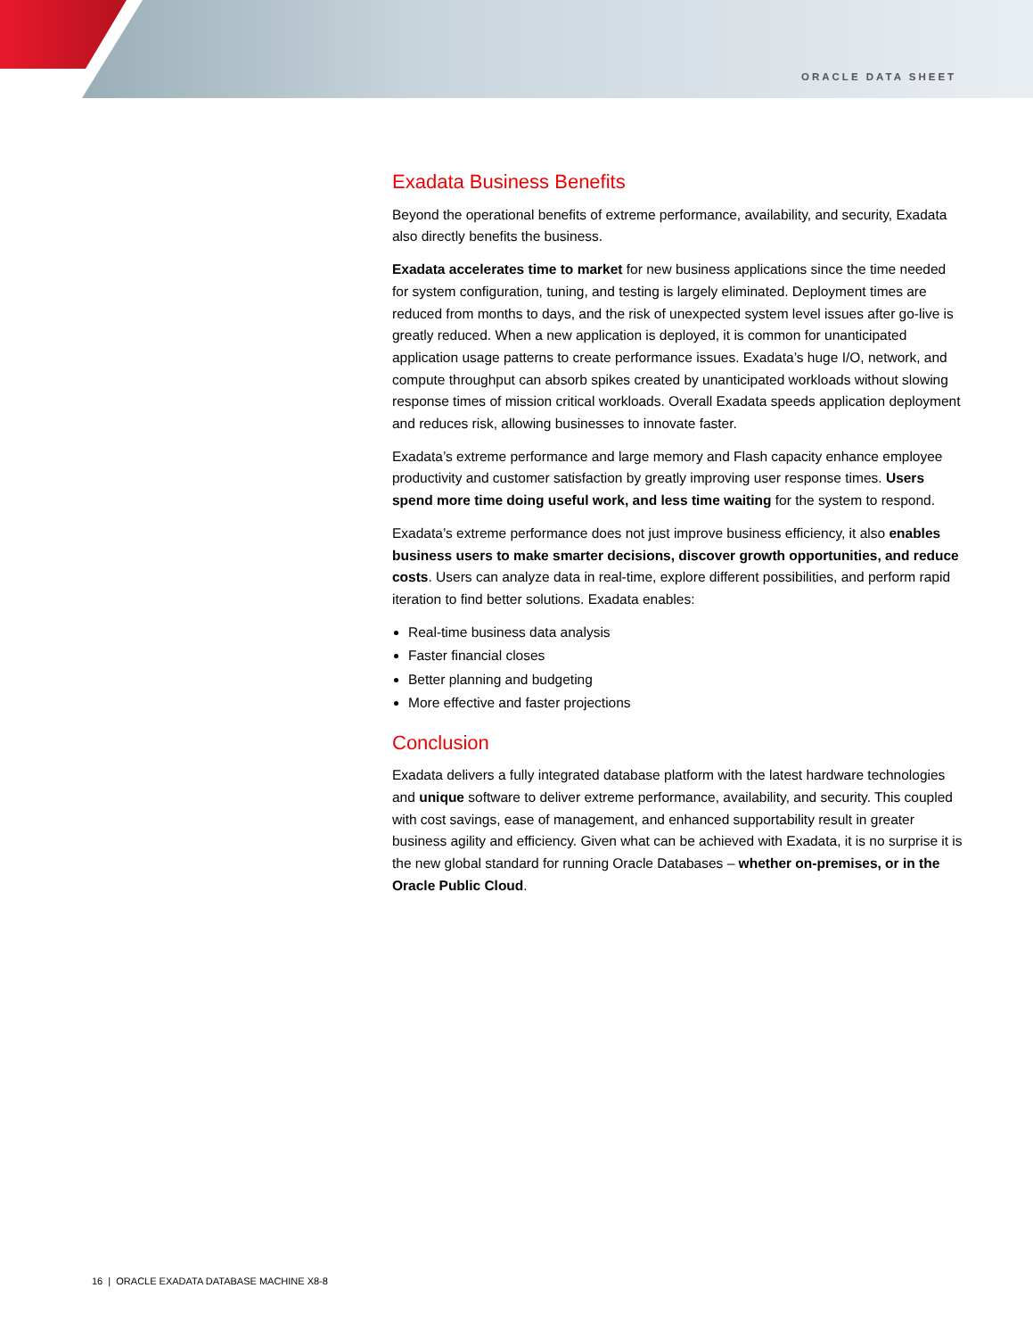ORACLE DATA SHEET
Exadata Business Benefits
Beyond the operational benefits of extreme performance, availability, and security, Exadata also directly benefits the business.
Exadata accelerates time to market for new business applications since the time needed for system configuration, tuning, and testing is largely eliminated. Deployment times are reduced from months to days, and the risk of unexpected system level issues after go-live is greatly reduced. When a new application is deployed, it is common for unanticipated application usage patterns to create performance issues. Exadata’s huge I/O, network, and compute throughput can absorb spikes created by unanticipated workloads without slowing response times of mission critical workloads. Overall Exadata speeds application deployment and reduces risk, allowing businesses to innovate faster.
Exadata’s extreme performance and large memory and Flash capacity enhance employee productivity and customer satisfaction by greatly improving user response times. Users spend more time doing useful work, and less time waiting for the system to respond.
Exadata’s extreme performance does not just improve business efficiency, it also enables business users to make smarter decisions, discover growth opportunities, and reduce costs. Users can analyze data in real-time, explore different possibilities, and perform rapid iteration to find better solutions. Exadata enables:
Real-time business data analysis
Faster financial closes
Better planning and budgeting
More effective and faster projections
Conclusion
Exadata delivers a fully integrated database platform with the latest hardware technologies and unique software to deliver extreme performance, availability, and security. This coupled with cost savings, ease of management, and enhanced supportability result in greater business agility and efficiency. Given what can be achieved with Exadata, it is no surprise it is the new global standard for running Oracle Databases – whether on-premises, or in the Oracle Public Cloud.
16 | ORACLE EXADATA DATABASE MACHINE X8-8